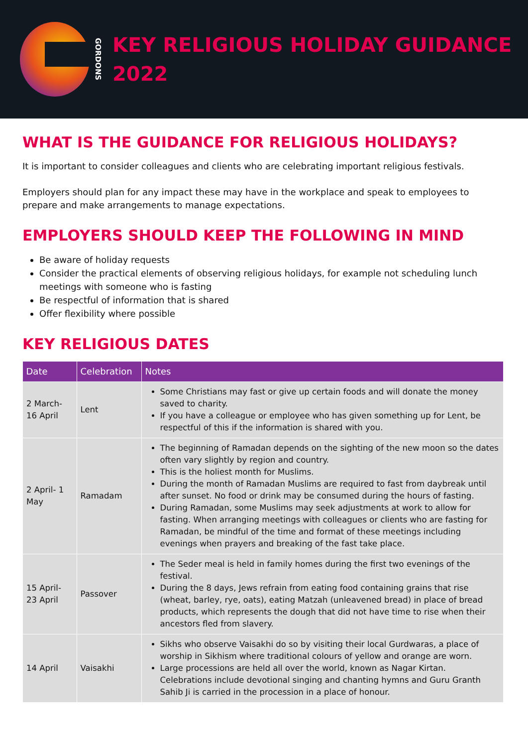GORDONS
KEY RELIGIOUS HOLIDAY GUIDANCE
2022
WHAT IS THE GUIDANCE FOR RELIGIOUS HOLIDAYS?
It is important to consider colleagues and clients who are celebrating important religious festivals.
Employers should plan for any impact these may have in the workplace and speak to employees to prepare and make arrangements to manage expectations.
EMPLOYERS SHOULD KEEP THE FOLLOWING IN MIND
Be aware of holiday requests
Consider the practical elements of observing religious holidays, for example not scheduling lunch meetings with someone who is fasting
Be respectful of information that is shared
Offer flexibility where possible
KEY RELIGIOUS DATES
| Date | Celebration | Notes |
| --- | --- | --- |
| 2 March- 16 April | Lent | Some Christians may fast or give up certain foods and will donate the money saved to charity. If you have a colleague or employee who has given something up for Lent, be respectful of this if the information is shared with you. |
| 2 April- 1 May | Ramadam | The beginning of Ramadan depends on the sighting of the new moon so the dates often vary slightly by region and country. This is the holiest month for Muslims. During the month of Ramadan Muslims are required to fast from daybreak until after sunset. No food or drink may be consumed during the hours of fasting. During Ramadan, some Muslims may seek adjustments at work to allow for fasting. When arranging meetings with colleagues or clients who are fasting for Ramadan, be mindful of the time and format of these meetings including evenings when prayers and breaking of the fast take place. |
| 15 April- 23 April | Passover | The Seder meal is held in family homes during the first two evenings of the festival. During the 8 days, Jews refrain from eating food containing grains that rise (wheat, barley, rye, oats), eating Matzah (unleavened bread) in place of bread products, which represents the dough that did not have time to rise when their ancestors fled from slavery. |
| 14 April | Vaisakhi | Sikhs who observe Vaisakhi do so by visiting their local Gurdwaras, a place of worship in Sikhism where traditional colours of yellow and orange are worn. Large processions are held all over the world, known as Nagar Kirtan. Celebrations include devotional singing and chanting hymns and Guru Granth Sahib Ji is carried in the procession in a place of honour. |